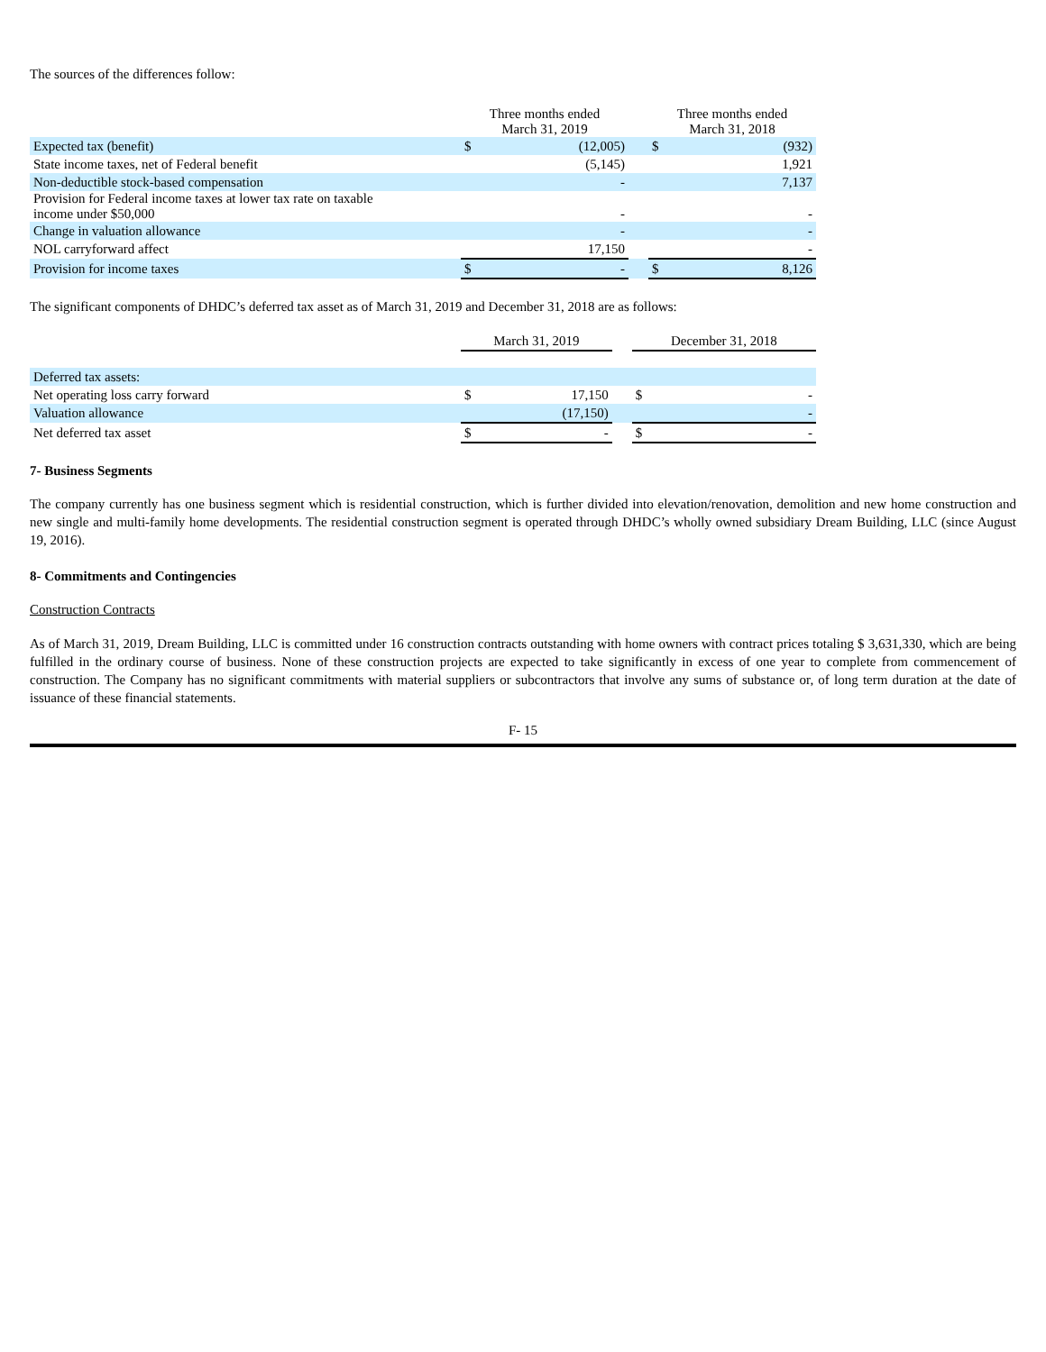The sources of the differences follow:
| | Three months ended March 31, 2019 | | | Three months ended March 31, 2018 | |
| --- | --- | --- | --- | --- | --- |
| Expected tax (benefit) | $ | (12,005) | | $ | (932) |
| State income taxes, net of Federal benefit | | (5,145) | | | 1,921 |
| Non-deductible stock-based compensation | | - | | | 7,137 |
| Provision for Federal income taxes at lower tax rate on taxable income under $50,000 | | - | | | - |
| Change in valuation allowance | | - | | | - |
| NOL carryforward affect | | 17,150 | | | - |
| Provision for income taxes | $ | - | | $ | 8,126 |
The significant components of DHDC’s deferred tax asset as of March 31, 2019 and December 31, 2018 are as follows:
| | March 31, 2019 | | | December 31, 2018 | |
| --- | --- | --- | --- | --- | --- |
| Deferred tax assets: | | | | | |
| Net operating loss carry forward | $ | 17,150 | | $ | - |
| Valuation allowance | | (17,150) | | | - |
| Net deferred tax asset | $ | - | | $ | - |
7- Business Segments
The company currently has one business segment which is residential construction, which is further divided into elevation/renovation, demolition and new home construction and new single and multi-family home developments. The residential construction segment is operated through DHDC’s wholly owned subsidiary Dream Building, LLC (since August 19, 2016).
8- Commitments and Contingencies
Construction Contracts
As of March 31, 2019, Dream Building, LLC is committed under 16 construction contracts outstanding with home owners with contract prices totaling $ 3,631,330, which are being fulfilled in the ordinary course of business. None of these construction projects are expected to take significantly in excess of one year to complete from commencement of construction. The Company has no significant commitments with material suppliers or subcontractors that involve any sums of substance or, of long term duration at the date of issuance of these financial statements.
F- 15